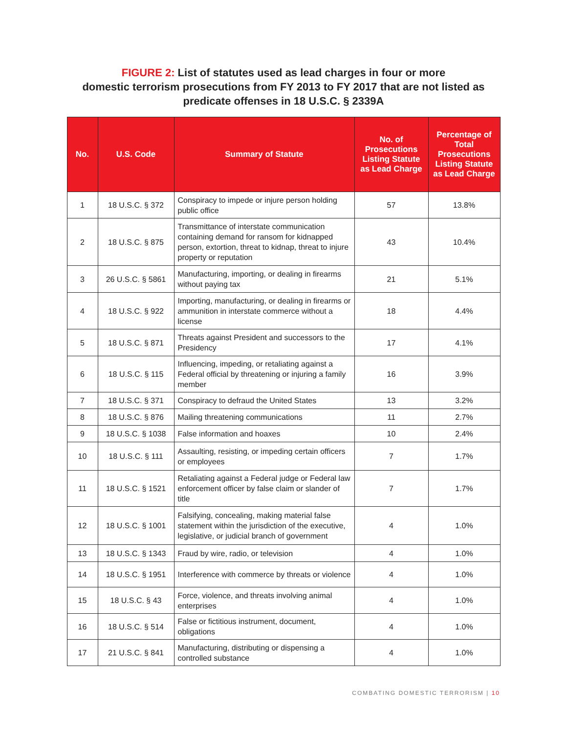FIGURE 2: List of statutes used as lead charges in four or more
domestic terrorism prosecutions from FY 2013 to FY 2017 that are not listed as
predicate offenses in 18 U.S.C. § 2339A
| No. | U.S. Code | Summary of Statute | No. of Prosecutions Listing Statute as Lead Charge | Percentage of Total Prosecutions Listing Statute as Lead Charge |
| --- | --- | --- | --- | --- |
| 1 | 18 U.S.C. § 372 | Conspiracy to impede or injure person holding public office | 57 | 13.8% |
| 2 | 18 U.S.C. § 875 | Transmittance of interstate communication containing demand for ransom for kidnapped person, extortion, threat to kidnap, threat to injure property or reputation | 43 | 10.4% |
| 3 | 26 U.S.C. § 5861 | Manufacturing, importing, or dealing in fire­arms without paying tax | 21 | 5.1% |
| 4 | 18 U.S.C. § 922 | Importing, manufacturing, or dealing in fire­arms or ammunition in interstate commerce without a license | 18 | 4.4% |
| 5 | 18 U.S.C. § 871 | Threats against President and successors to the Presidency | 17 | 4.1% |
| 6 | 18 U.S.C. § 115 | Influencing, impeding, or retaliating against a Federal official by threatening or injuring a family member | 16 | 3.9% |
| 7 | 18 U.S.C. § 371 | Conspiracy to defraud the United States | 13 | 3.2% |
| 8 | 18 U.S.C. § 876 | Mailing threatening communications | 11 | 2.7% |
| 9 | 18 U.S.C. § 1038 | False information and hoaxes | 10 | 2.4% |
| 10 | 18 U.S.C. § 111 | Assaulting, resisting, or impeding certain offi­cers or employees | 7 | 1.7% |
| 11 | 18 U.S.C. § 1521 | Retaliating against a Federal judge or Feder­al law enforcement officer by false claim or slander of title | 7 | 1.7% |
| 12 | 18 U.S.C. § 1001 | Falsifying, concealing, making material false statement within the jurisdiction of the execu­tive, legislative, or judicial branch of government | 4 | 1.0% |
| 13 | 18 U.S.C. § 1343 | Fraud by wire, radio, or television | 4 | 1.0% |
| 14 | 18 U.S.C. § 1951 | Interference with commerce by threats or violence | 4 | 1.0% |
| 15 | 18 U.S.C. § 43 | Force, violence, and threats involving animal enterprises | 4 | 1.0% |
| 16 | 18 U.S.C. § 514 | False or fictitious instrument, document, obligations | 4 | 1.0% |
| 17 | 21 U.S.C. § 841 | Manufacturing, distributing or dispensing a controlled substance | 4 | 1.0% |
COMBATING DOMESTIC TERRORISM | 10